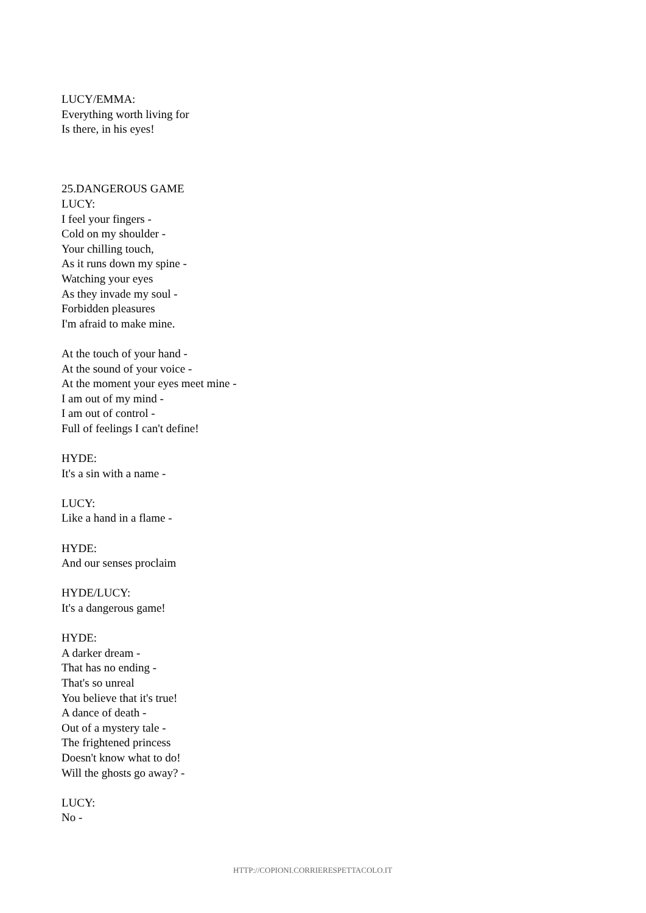LUCY/EMMA:
Everything worth living for
Is there, in his eyes!
25.DANGEROUS GAME
LUCY:
I feel your fingers -
Cold on my shoulder -
Your chilling touch,
As it runs down my spine -
Watching your eyes
As they invade my soul -
Forbidden pleasures
I'm afraid to make mine.
At the touch of your hand -
At the sound of your voice -
At the moment your eyes meet mine -
I am out of my mind -
I am out of control -
Full of feelings I can't define!
HYDE:
It's a sin with a name -
LUCY:
Like a hand in a flame -
HYDE:
And our senses proclaim
HYDE/LUCY:
It's a dangerous game!
HYDE:
A darker dream -
That has no ending -
That's so unreal
You believe that it's true!
A dance of death -
Out of a mystery tale -
The frightened princess
Doesn't know what to do!
Will the ghosts go away? -
LUCY:
No -
HTTP://COPIONI.CORRIERESPETTACOLO.IT